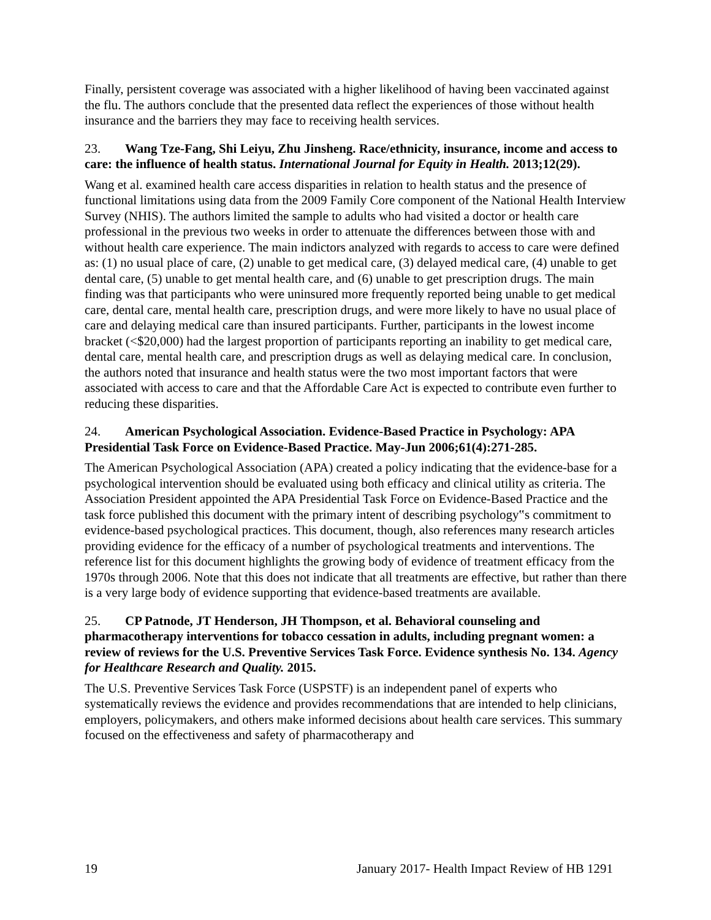Finally, persistent coverage was associated with a higher likelihood of having been vaccinated against the flu. The authors conclude that the presented data reflect the experiences of those without health insurance and the barriers they may face to receiving health services.
23. Wang Tze-Fang, Shi Leiyu, Zhu Jinsheng. Race/ethnicity, insurance, income and access to care: the influence of health status. International Journal for Equity in Health. 2013;12(29).
Wang et al. examined health care access disparities in relation to health status and the presence of functional limitations using data from the 2009 Family Core component of the National Health Interview Survey (NHIS). The authors limited the sample to adults who had visited a doctor or health care professional in the previous two weeks in order to attenuate the differences between those with and without health care experience. The main indictors analyzed with regards to access to care were defined as: (1) no usual place of care, (2) unable to get medical care, (3) delayed medical care, (4) unable to get dental care, (5) unable to get mental health care, and (6) unable to get prescription drugs. The main finding was that participants who were uninsured more frequently reported being unable to get medical care, dental care, mental health care, prescription drugs, and were more likely to have no usual place of care and delaying medical care than insured participants. Further, participants in the lowest income bracket (<$20,000) had the largest proportion of participants reporting an inability to get medical care, dental care, mental health care, and prescription drugs as well as delaying medical care. In conclusion, the authors noted that insurance and health status were the two most important factors that were associated with access to care and that the Affordable Care Act is expected to contribute even further to reducing these disparities.
24. American Psychological Association. Evidence-Based Practice in Psychology: APA Presidential Task Force on Evidence-Based Practice. May-Jun 2006;61(4):271-285.
The American Psychological Association (APA) created a policy indicating that the evidence-base for a psychological intervention should be evaluated using both efficacy and clinical utility as criteria. The Association President appointed the APA Presidential Task Force on Evidence-Based Practice and the task force published this document with the primary intent of describing psychology‟s commitment to evidence-based psychological practices. This document, though, also references many research articles providing evidence for the efficacy of a number of psychological treatments and interventions. The reference list for this document highlights the growing body of evidence of treatment efficacy from the 1970s through 2006. Note that this does not indicate that all treatments are effective, but rather than there is a very large body of evidence supporting that evidence-based treatments are available.
25. CP Patnode, JT Henderson, JH Thompson, et al. Behavioral counseling and pharmacotherapy interventions for tobacco cessation in adults, including pregnant women: a review of reviews for the U.S. Preventive Services Task Force. Evidence synthesis No. 134. Agency for Healthcare Research and Quality. 2015.
The U.S. Preventive Services Task Force (USPSTF) is an independent panel of experts who systematically reviews the evidence and provides recommendations that are intended to help clinicians, employers, policymakers, and others make informed decisions about health care services. This summary focused on the effectiveness and safety of pharmacotherapy and
19 January 2017- Health Impact Review of HB 1291